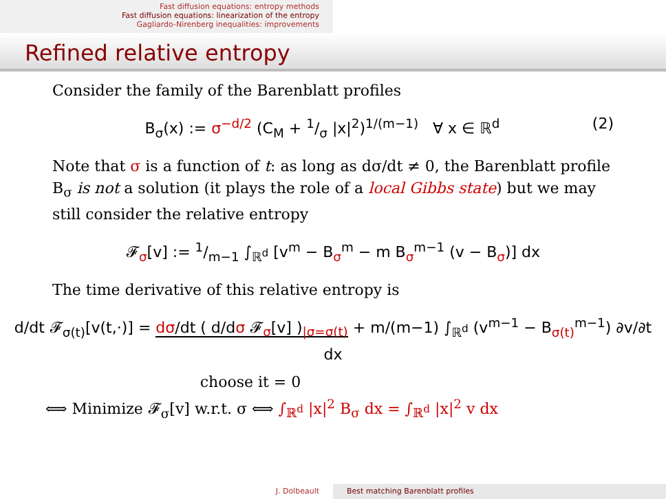Fast diffusion equations: entropy methods
Fast diffusion equations: linearization of the entropy
Gagliardo-Nirenberg inequalities: improvements
Refined relative entropy
Consider the family of the Barenblatt profiles
B<sub>σ</sub>(x) := σ<sup>−d/2</sup> (C<sub>M</sub> + 1/σ |x|<sup>2</sup>)<sup>1/(m−1)</sup> ∀ x ∈ ℝ<sup>d</sup> (2)
Note that σ is a function of t: as long as dσ/dt ≠ 0, the Barenblatt profile B<sub>σ</sub> is not a solution (it plays the role of a local Gibbs state) but we may still consider the relative entropy
𝓕<sub>σ</sub>[v] := 1/m−1 ∫<sub>ℝ<sup>d</sup></sub> [v<sup>m</sup> − B<sub>σ</sub><sup>m</sup> − m B<sub>σ</sub><sup>m−1</sup> (v − B<sub>σ</sub>)] dx
The time derivative of this relative entropy is
d/dt 𝓕<sub>σ(t)</sub>[v(t,·)] = dσ/dt ( d/dσ 𝓕<sub>σ</sub>[v] )<sub>|σ=σ(t)</sub> + m/(m−1) ∫<sub>ℝ<sup>d</sup></sub> (v<sup>m−1</sup> − B<sub>σ(t)</sub><sup>m−1</sup>) ∂v/∂t dx
choose it = 0
⟺ Minimize 𝓕<sub>σ</sub>[v] w.r.t. σ ⟺ ∫<sub>ℝ<sup>d</sup></sub> |x|<sup>2</sup> B<sub>σ</sub> dx = ∫<sub>ℝ<sup>d</sup></sub> |x|<sup>2</sup> v dx
J. Dolbeault Best matching Barenblatt profiles